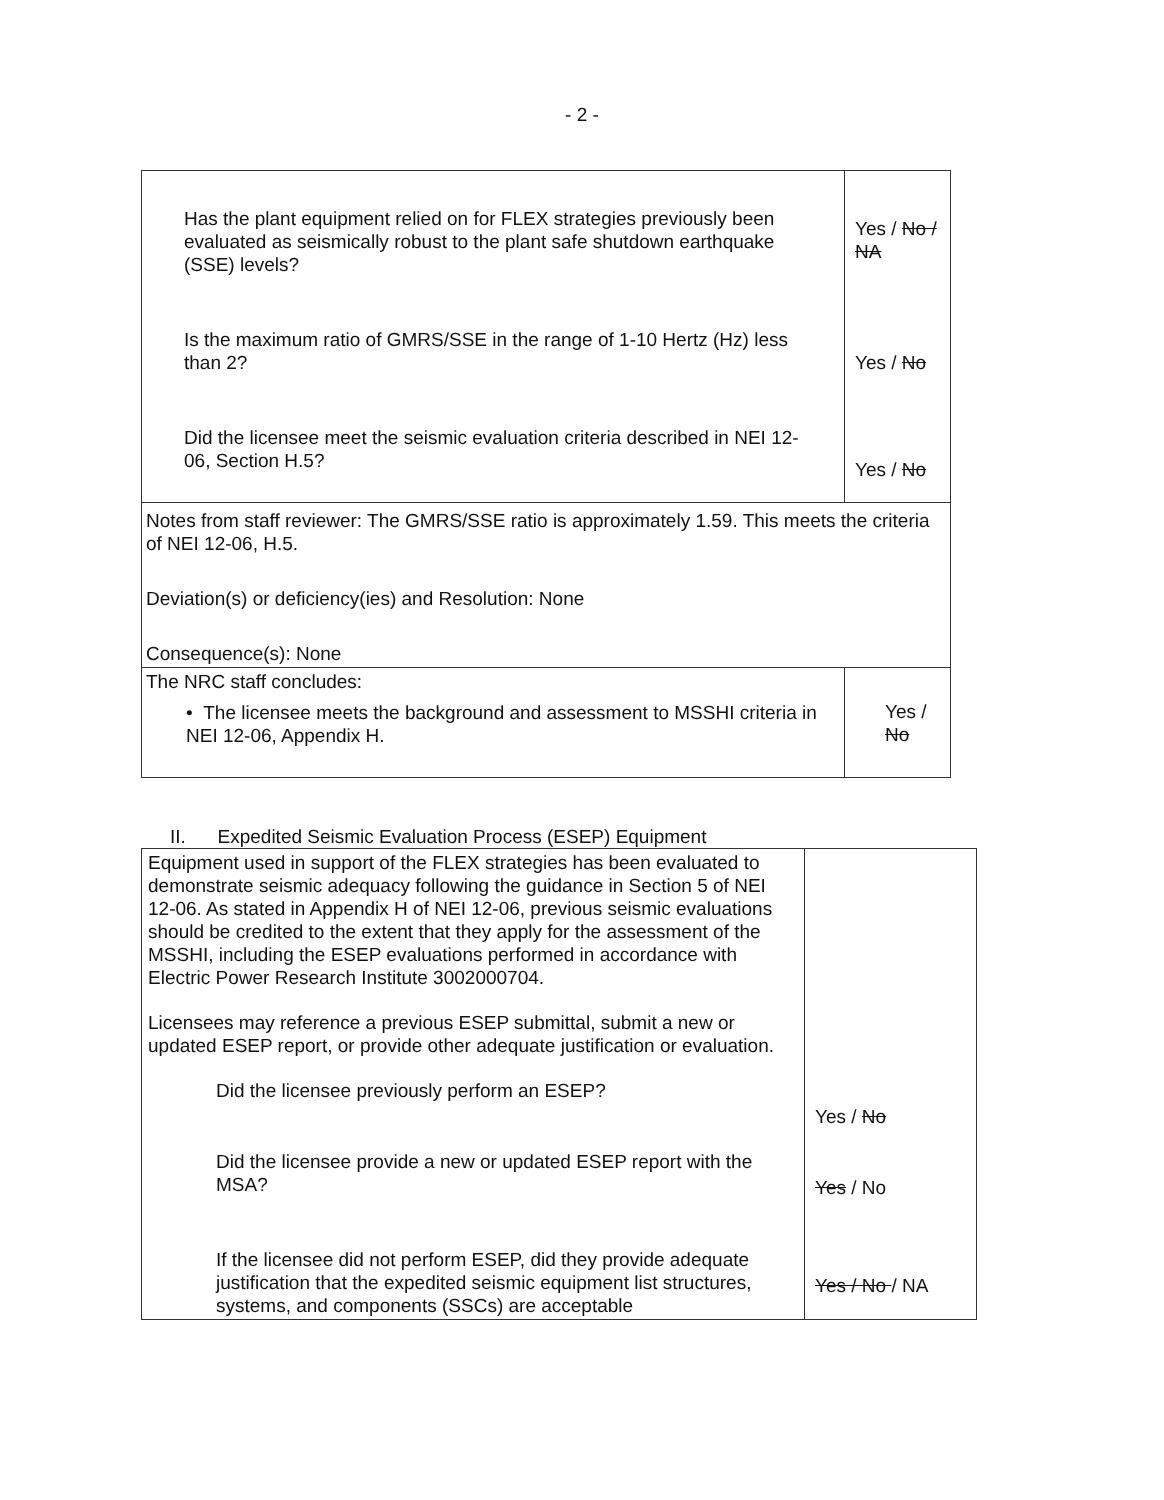- 2 -
| Has the plant equipment relied on for FLEX strategies previously been evaluated as seismically robust to the plant safe shutdown earthquake (SSE) levels? Is the maximum ratio of GMRS/SSE in the range of 1-10 Hertz (Hz) less than 2? Did the licensee meet the seismic evaluation criteria described in NEI 12-06, Section H.5? | Yes / No / NA Yes / No Yes / No |
| Notes from staff reviewer: The GMRS/SSE ratio is approximately 1.59. This meets the criteria of NEI 12-06, H.5. Deviation(s) or deficiency(ies) and Resolution: None Consequence(s): None | |
| The NRC staff concludes: • The licensee meets the background and assessment to MSSHI criteria in NEI 12-06, Appendix H. | Yes / No |
II. Expedited Seismic Evaluation Process (ESEP) Equipment
| Equipment used in support of the FLEX strategies has been evaluated to demonstrate seismic adequacy following the guidance in Section 5 of NEI 12-06. As stated in Appendix H of NEI 12-06, previous seismic evaluations should be credited to the extent that they apply for the assessment of the MSSHI, including the ESEP evaluations performed in accordance with Electric Power Research Institute 3002000704. Licensees may reference a previous ESEP submittal, submit a new or updated ESEP report, or provide other adequate justification or evaluation. Did the licensee previously perform an ESEP? Did the licensee provide a new or updated ESEP report with the MSA? If the licensee did not perform ESEP, did they provide adequate justification that the expedited seismic equipment list structures, systems, and components (SSCs) are acceptable | Yes / No Yes / No Yes / No / NA |